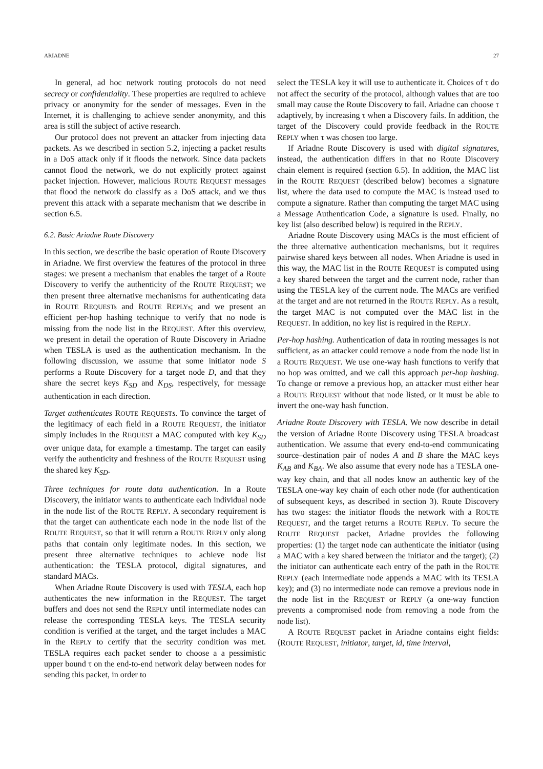ARIADNE 27
In general, ad hoc network routing protocols do not need secrecy or confidentiality. These properties are required to achieve privacy or anonymity for the sender of messages. Even in the Internet, it is challenging to achieve sender anonymity, and this area is still the subject of active research.
Our protocol does not prevent an attacker from injecting data packets. As we described in section 5.2, injecting a packet results in a DoS attack only if it floods the network. Since data packets cannot flood the network, we do not explicitly protect against packet injection. However, malicious ROUTE REQUEST messages that flood the network do classify as a DoS attack, and we thus prevent this attack with a separate mechanism that we describe in section 6.5.
6.2. Basic Ariadne Route Discovery
In this section, we describe the basic operation of Route Discovery in Ariadne. We first overview the features of the protocol in three stages: we present a mechanism that enables the target of a Route Discovery to verify the authenticity of the ROUTE REQUEST; we then present three alternative mechanisms for authenticating data in ROUTE REQUESTs and ROUTE REPLYs; and we present an efficient per-hop hashing technique to verify that no node is missing from the node list in the REQUEST. After this overview, we present in detail the operation of Route Discovery in Ariadne when TESLA is used as the authentication mechanism. In the following discussion, we assume that some initiator node S performs a Route Discovery for a target node D, and that they share the secret keys K<sub>SD</sub> and K<sub>DS</sub>, respectively, for message authentication in each direction.
Target authenticates ROUTE REQUEST s. To convince the target of the legitimacy of each field in a ROUTE REQUEST, the initiator simply includes in the REQUEST a MAC computed with key K<sub>SD</sub> over unique data, for example a timestamp. The target can easily verify the authenticity and freshness of the ROUTE REQUEST using the shared key K<sub>SD</sub>.
Three techniques for route data authentication. In a Route Discovery, the initiator wants to authenticate each individual node in the node list of the ROUTE REPLY. A secondary requirement is that the target can authenticate each node in the node list of the ROUTE REQUEST, so that it will return a ROUTE REPLY only along paths that contain only legitimate nodes. In this section, we present three alternative techniques to achieve node list authentication: the TESLA protocol, digital signatures, and standard MACs.
When Ariadne Route Discovery is used with TESLA, each hop authenticates the new information in the REQUEST. The target buffers and does not send the REPLY until intermediate nodes can release the corresponding TESLA keys. The TESLA security condition is verified at the target, and the target includes a MAC in the REPLY to certify that the security condition was met. TESLA requires each packet sender to choose a a pessimistic upper bound τ on the end-to-end network delay between nodes for sending this packet, in order to
select the TESLA key it will use to authenticate it. Choices of τ do not affect the security of the protocol, although values that are too small may cause the Route Discovery to fail. Ariadne can choose τ adaptively, by increasing τ when a Discovery fails. In addition, the target of the Discovery could provide feedback in the ROUTE REPLY when τ was chosen too large.
If Ariadne Route Discovery is used with digital signatures, instead, the authentication differs in that no Route Discovery chain element is required (section 6.5). In addition, the MAC list in the ROUTE REQUEST (described below) becomes a signature list, where the data used to compute the MAC is instead used to compute a signature. Rather than computing the target MAC using a Message Authentication Code, a signature is used. Finally, no key list (also described below) is required in the REPLY.
Ariadne Route Discovery using MACs is the most efficient of the three alternative authentication mechanisms, but it requires pairwise shared keys between all nodes. When Ariadne is used in this way, the MAC list in the ROUTE REQUEST is computed using a key shared between the target and the current node, rather than using the TESLA key of the current node. The MACs are verified at the target and are not returned in the ROUTE REPLY. As a result, the target MAC is not computed over the MAC list in the REQUEST. In addition, no key list is required in the REPLY.
Per-hop hashing. Authentication of data in routing messages is not sufficient, as an attacker could remove a node from the node list in a ROUTE REQUEST. We use one-way hash functions to verify that no hop was omitted, and we call this approach per-hop hashing. To change or remove a previous hop, an attacker must either hear a ROUTE REQUEST without that node listed, or it must be able to invert the one-way hash function.
Ariadne Route Discovery with TESLA. We now describe in detail the version of Ariadne Route Discovery using TESLA broadcast authentication. We assume that every end-to-end communicating source–destination pair of nodes A and B share the MAC keys K<sub>AB</sub> and K<sub>BA</sub>. We also assume that every node has a TESLA one-way key chain, and that all nodes know an authentic key of the TESLA one-way key chain of each other node (for authentication of subsequent keys, as described in section 3). Route Discovery has two stages: the initiator floods the network with a ROUTE REQUEST, and the target returns a ROUTE REPLY. To secure the ROUTE REQUEST packet, Ariadne provides the following properties: (1) the target node can authenticate the initiator (using a MAC with a key shared between the initiator and the target); (2) the initiator can authenticate each entry of the path in the ROUTE REPLY (each intermediate node appends a MAC with its TESLA key); and (3) no intermediate node can remove a previous node in the node list in the REQUEST or REPLY (a one-way function prevents a compromised node from removing a node from the node list).
A ROUTE REQUEST packet in Ariadne contains eight fields: ⟨ROUTE REQUEST, initiator, target, id, time interval,